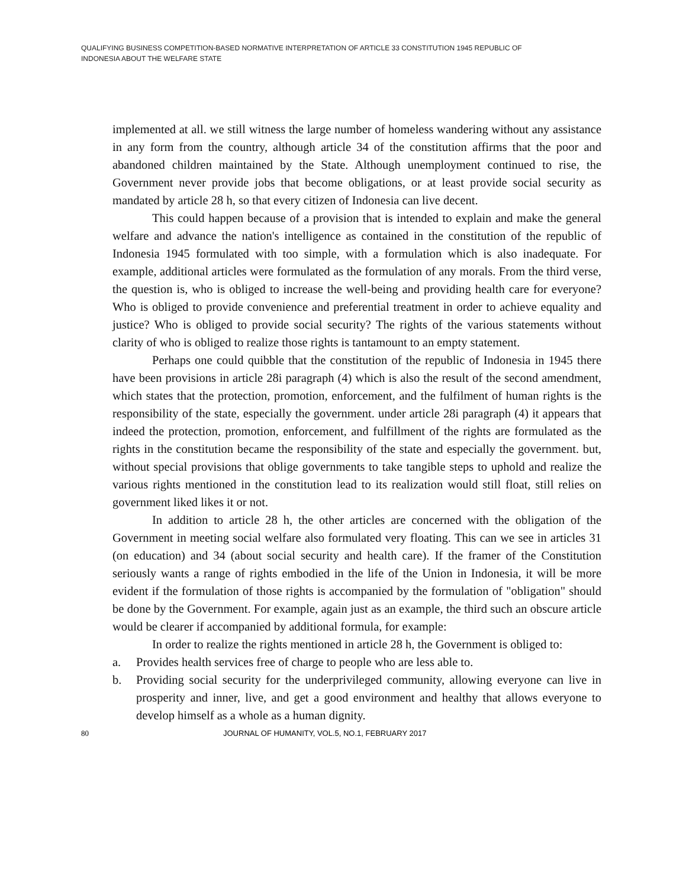QUALIFYING BUSINESS COMPETITION-BASED NORMATIVE INTERPRETATION OF ARTICLE 33 CONSTITUTION 1945 REPUBLIC OF
INDONESIA ABOUT THE WELFARE STATE
implemented at all. we still witness the large number of homeless wandering without any assistance in any form from the country, although article 34 of the constitution affirms that the poor and abandoned children maintained by the State. Although unemployment continued to rise, the Government never provide jobs that become obligations, or at least provide social security as mandated by article 28 h, so that every citizen of Indonesia can live decent.
This could happen because of a provision that is intended to explain and make the general welfare and advance the nation's intelligence as contained in the constitution of the republic of Indonesia 1945 formulated with too simple, with a formulation which is also inadequate. For example, additional articles were formulated as the formulation of any morals. From the third verse, the question is, who is obliged to increase the well-being and providing health care for everyone? Who is obliged to provide convenience and preferential treatment in order to achieve equality and justice? Who is obliged to provide social security? The rights of the various statements without clarity of who is obliged to realize those rights is tantamount to an empty statement.
Perhaps one could quibble that the constitution of the republic of Indonesia in 1945 there have been provisions in article 28i paragraph (4) which is also the result of the second amendment, which states that the protection, promotion, enforcement, and the fulfilment of human rights is the responsibility of the state, especially the government. under article 28i paragraph (4) it appears that indeed the protection, promotion, enforcement, and fulfillment of the rights are formulated as the rights in the constitution became the responsibility of the state and especially the government. but, without special provisions that oblige governments to take tangible steps to uphold and realize the various rights mentioned in the constitution lead to its realization would still float, still relies on government liked likes it or not.
In addition to article 28 h, the other articles are concerned with the obligation of the Government in meeting social welfare also formulated very floating. This can we see in articles 31 (on education) and 34 (about social security and health care). If the framer of the Constitution seriously wants a range of rights embodied in the life of the Union in Indonesia, it will be more evident if the formulation of those rights is accompanied by the formulation of "obligation" should be done by the Government. For example, again just as an example, the third such an obscure article would be clearer if accompanied by additional formula, for example:
In order to realize the rights mentioned in article 28 h, the Government is obliged to:
a. Provides health services free of charge to people who are less able to.
b. Providing social security for the underprivileged community, allowing everyone can live in prosperity and inner, live, and get a good environment and healthy that allows everyone to develop himself as a whole as a human dignity.
80 JOURNAL OF HUMANITY, VOL.5, NO.1, FEBRUARY 2017